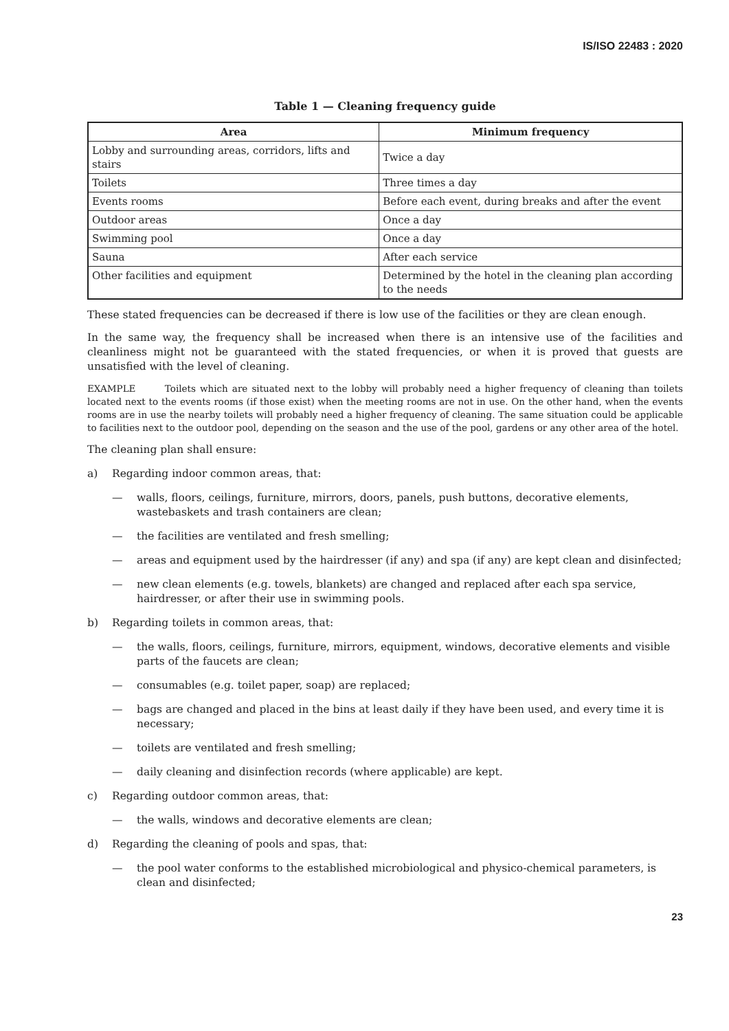IS/ISO 22483 : 2020
Table 1 — Cleaning frequency guide
| Area | Minimum frequency |
| --- | --- |
| Lobby and surrounding areas, corridors, lifts and stairs | Twice a day |
| Toilets | Three times a day |
| Events rooms | Before each event, during breaks and after the event |
| Outdoor areas | Once a day |
| Swimming pool | Once a day |
| Sauna | After each service |
| Other facilities and equipment | Determined by the hotel in the cleaning plan according to the needs |
These stated frequencies can be decreased if there is low use of the facilities or they are clean enough.
In the same way, the frequency shall be increased when there is an intensive use of the facilities and cleanliness might not be guaranteed with the stated frequencies, or when it is proved that guests are unsatisfied with the level of cleaning.
EXAMPLE Toilets which are situated next to the lobby will probably need a higher frequency of cleaning than toilets located next to the events rooms (if those exist) when the meeting rooms are not in use. On the other hand, when the events rooms are in use the nearby toilets will probably need a higher frequency of cleaning. The same situation could be applicable to facilities next to the outdoor pool, depending on the season and the use of the pool, gardens or any other area of the hotel.
The cleaning plan shall ensure:
a) Regarding indoor common areas, that:
— walls, floors, ceilings, furniture, mirrors, doors, panels, push buttons, decorative elements, wastebaskets and trash containers are clean;
— the facilities are ventilated and fresh smelling;
— areas and equipment used by the hairdresser (if any) and spa (if any) are kept clean and disinfected;
— new clean elements (e.g. towels, blankets) are changed and replaced after each spa service, hairdresser, or after their use in swimming pools.
b) Regarding toilets in common areas, that:
— the walls, floors, ceilings, furniture, mirrors, equipment, windows, decorative elements and visible parts of the faucets are clean;
— consumables (e.g. toilet paper, soap) are replaced;
— bags are changed and placed in the bins at least daily if they have been used, and every time it is necessary;
— toilets are ventilated and fresh smelling;
— daily cleaning and disinfection records (where applicable) are kept.
c) Regarding outdoor common areas, that:
— the walls, windows and decorative elements are clean;
d) Regarding the cleaning of pools and spas, that:
— the pool water conforms to the established microbiological and physico-chemical parameters, is clean and disinfected;
23